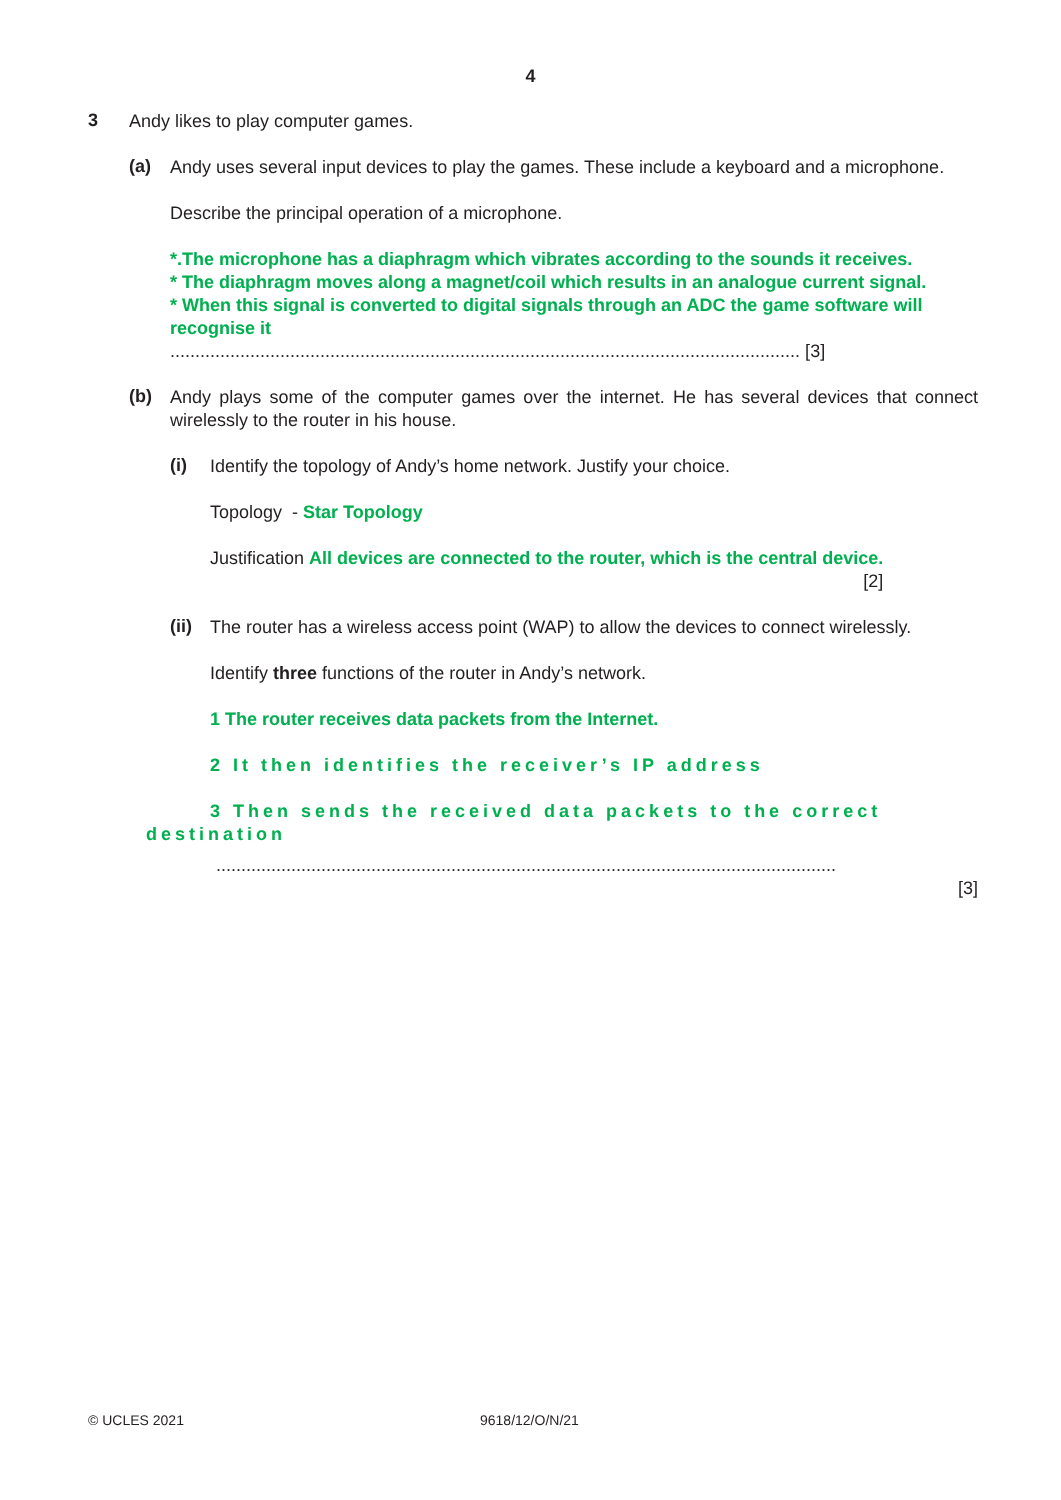4
3
Andy likes to play computer games.
(a)
Andy uses several input devices to play the games. These include a keyboard and a microphone.
Describe the principal operation of a microphone.
*.The microphone has a diaphragm which vibrates according to the sounds it receives.
* The diaphragm moves along a magnet/coil which results in an analogue current signal.
* When this signal is converted to digital signals through an ADC the game software will recognise it
.............................................................................................................................. [3]
(b)
Andy plays some of the computer games over the internet. He has several devices that connect wirelessly to the router in his house.
(i)
Identify the topology of Andy’s home network. Justify your choice.
Topology - Star Topology
Justification All devices are connected to the router, which is the central device.
[2]
(ii)
The router has a wireless access point (WAP) to allow the devices to connect wirelessly.
Identify three functions of the router in Andy’s network.
1 The router receives data packets from the Internet.
2 It then identifies the receiver’s IP address
3 Then sends the received data packets to the correct
destination
............................................................................................................................
[3]
© UCLES 2021 9618/12/O/N/21